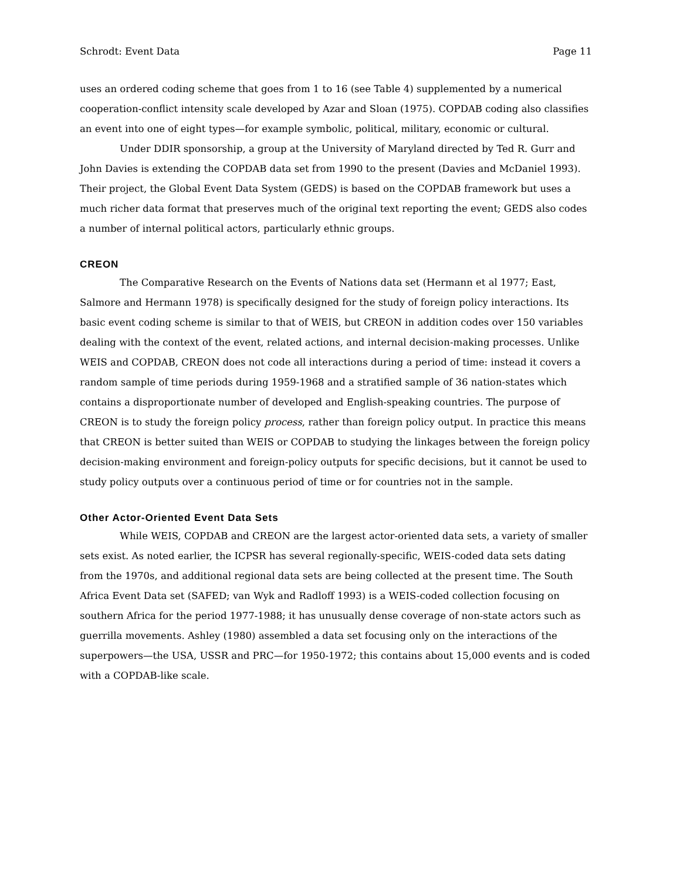Schrodt: Event Data Page 11
uses an ordered coding scheme that goes from 1 to 16 (see Table 4) supplemented by a numerical cooperation-conflict intensity scale developed by Azar and Sloan (1975). COPDAB coding also classifies an event into one of eight types—for example symbolic, political, military, economic or cultural.
Under DDIR sponsorship, a group at the University of Maryland directed by Ted R. Gurr and John Davies is extending the COPDAB data set from 1990 to the present (Davies and McDaniel 1993). Their project, the Global Event Data System (GEDS) is based on the COPDAB framework but uses a much richer data format that preserves much of the original text reporting the event; GEDS also codes a number of internal political actors, particularly ethnic groups.
CREON
The Comparative Research on the Events of Nations data set (Hermann et al 1977; East, Salmore and Hermann 1978) is specifically designed for the study of foreign policy interactions. Its basic event coding scheme is similar to that of WEIS, but CREON in addition codes over 150 variables dealing with the context of the event, related actions, and internal decision-making processes. Unlike WEIS and COPDAB, CREON does not code all interactions during a period of time: instead it covers a random sample of time periods during 1959-1968 and a stratified sample of 36 nation-states which contains a disproportionate number of developed and English-speaking countries. The purpose of CREON is to study the foreign policy process, rather than foreign policy output. In practice this means that CREON is better suited than WEIS or COPDAB to studying the linkages between the foreign policy decision-making environment and foreign-policy outputs for specific decisions, but it cannot be used to study policy outputs over a continuous period of time or for countries not in the sample.
Other Actor-Oriented Event Data Sets
While WEIS, COPDAB and CREON are the largest actor-oriented data sets, a variety of smaller sets exist. As noted earlier, the ICPSR has several regionally-specific, WEIS-coded data sets dating from the 1970s, and additional regional data sets are being collected at the present time. The South Africa Event Data set (SAFED; van Wyk and Radloff 1993) is a WEIS-coded collection focusing on southern Africa for the period 1977-1988; it has unusually dense coverage of non-state actors such as guerrilla movements. Ashley (1980) assembled a data set focusing only on the interactions of the superpowers—the USA, USSR and PRC—for 1950-1972; this contains about 15,000 events and is coded with a COPDAB-like scale.